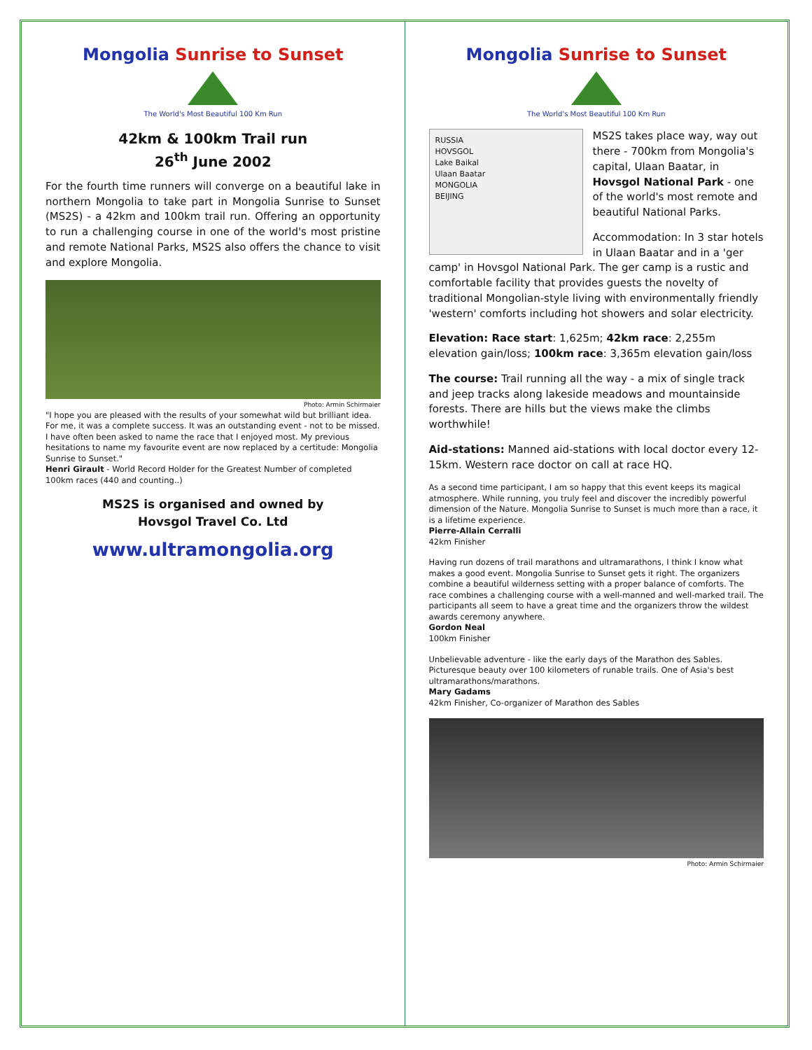Mongolia Sunrise to Sunset
The World's Most Beautiful 100 Km Run
42km & 100km Trail run
26<sup>th</sup> June 2002
For the fourth time runners will converge on a beautiful lake in northern Mongolia to take part in Mongolia Sunrise to Sunset (MS2S) - a 42km and 100km trail run. Offering an opportunity to run a challenging course in one of the world's most pristine and remote National Parks, MS2S also offers the chance to visit and explore Mongolia.
Photo: Armin Schirmaier
"I hope you are pleased with the results of your somewhat wild but brilliant idea. For me, it was a complete success. It was an outstanding event - not to be missed. I have often been asked to name the race that I enjoyed most. My previous hesitations to name my favourite event are now replaced by a certitude: Mongolia Sunrise to Sunset."
Henri Girault - World Record Holder for the Greatest Number of completed 100km races (440 and counting..)
MS2S is organised and owned by
Hovsgol Travel Co. Ltd
www.ultramongolia.org
Mongolia Sunrise to Sunset
The World's Most Beautiful 100 Km Run
RUSSIA
HOVSGOL
Lake Baikal
Ulaan Baatar
MONGOLIA
BEIJING
MS2S takes place way, way out there - 700km from Mongolia's capital, Ulaan Baatar, in Hovsgol National Park - one of the world's most remote and beautiful National Parks.
Accommodation: In 3 star hotels in Ulaan Baatar and in a 'ger camp' in Hovsgol National Park. The ger camp is a rustic and comfortable facility that provides guests the novelty of traditional Mongolian-style living with environmentally friendly 'western' comforts including hot showers and solar electricity.
Elevation: Race start: 1,625m; 42km race: 2,255m elevation gain/loss; 100km race: 3,365m elevation gain/loss
The course: Trail running all the way - a mix of single track and jeep tracks along lakeside meadows and mountainside forests. There are hills but the views make the climbs worthwhile!
Aid-stations: Manned aid-stations with local doctor every 12-15km. Western race doctor on call at race HQ.
As a second time participant, I am so happy that this event keeps its magical atmosphere. While running, you truly feel and discover the incredibly powerful dimension of the Nature. Mongolia Sunrise to Sunset is much more than a race, it is a lifetime experience.
Pierre-Allain Cerralli
42km Finisher
Having run dozens of trail marathons and ultramarathons, I think I know what makes a good event. Mongolia Sunrise to Sunset gets it right. The organizers combine a beautiful wilderness setting with a proper balance of comforts. The race combines a challenging course with a well-manned and well-marked trail. The participants all seem to have a great time and the organizers throw the wildest awards ceremony anywhere.
Gordon Neal
100km Finisher
Unbelievable adventure - like the early days of the Marathon des Sables. Picturesque beauty over 100 kilometers of runable trails. One of Asia's best ultramarathons/marathons.
Mary Gadams
42km Finisher, Co-organizer of Marathon des Sables
Photo: Armin Schirmaier